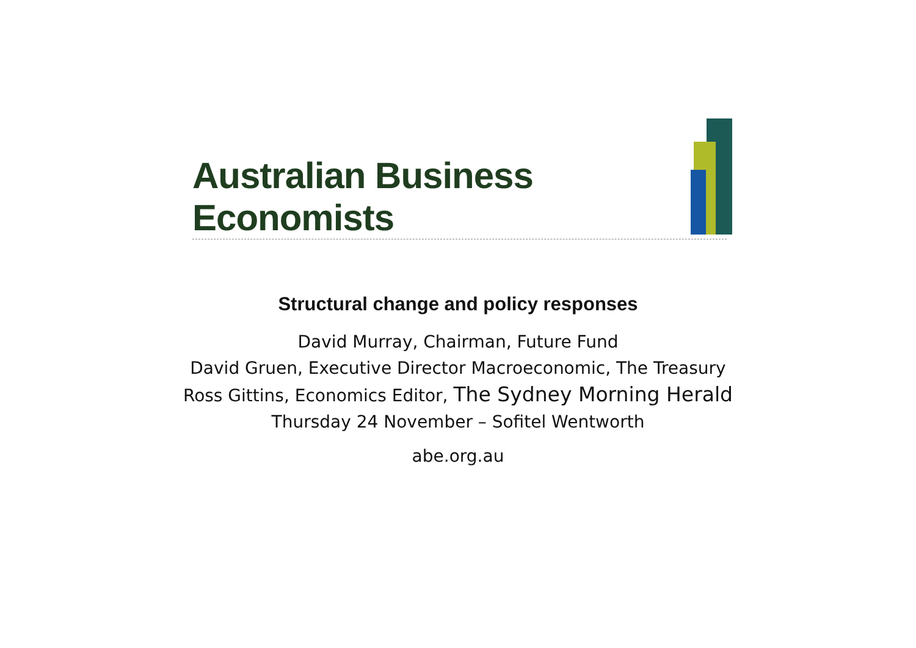Australian Business Economists
Structural change and policy responses
David Murray, Chairman, Future Fund
David Gruen, Executive Director Macroeconomic, The Treasury
Ross Gittins, Economics Editor, The Sydney Morning Herald
Thursday 24 November – Sofitel Wentworth
abe.org.au